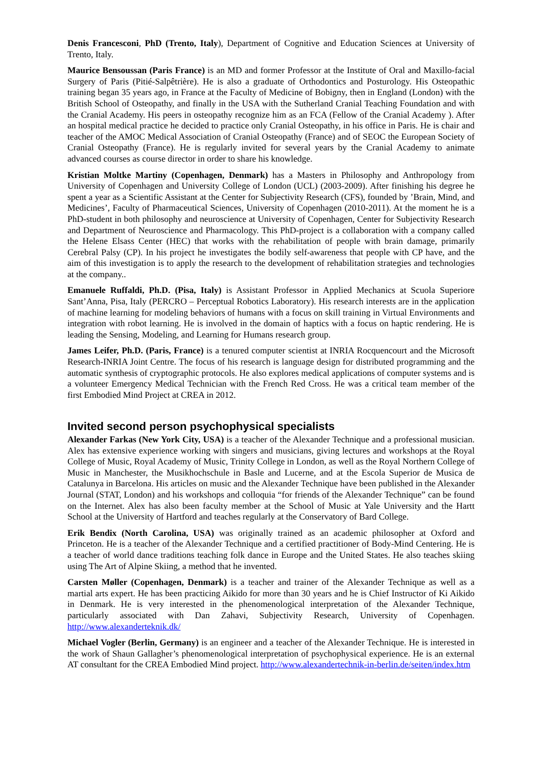Denis Francesconi, PhD (Trento, Italy), Department of Cognitive and Education Sciences at University of Trento, Italy.
Maurice Bensoussan (Paris France) is an MD and former Professor at the Institute of Oral and Maxillo-facial Surgery of Paris (Pitié-Salpêtrière). He is also a graduate of Orthodontics and Posturology. His Osteopathic training began 35 years ago, in France at the Faculty of Medicine of Bobigny, then in England (London) with the British School of Osteopathy, and finally in the USA with the Sutherland Cranial Teaching Foundation and with the Cranial Academy. His peers in osteopathy recognize him as an FCA (Fellow of the Cranial Academy ). After an hospital medical practice he decided to practice only Cranial Osteopathy, in his office in Paris. He is chair and teacher of the AMOC Medical Association of Cranial Osteopathy (France) and of SEOC the European Society of Cranial Osteopathy (France). He is regularly invited for several years by the Cranial Academy to animate advanced courses as course director in order to share his knowledge.
Kristian Moltke Martiny (Copenhagen, Denmark) has a Masters in Philosophy and Anthropology from University of Copenhagen and University College of London (UCL) (2003-2009). After finishing his degree he spent a year as a Scientific Assistant at the Center for Subjectivity Research (CFS), founded by ’Brain, Mind, and Medicines’, Faculty of Pharmaceutical Sciences, University of Copenhagen (2010-2011). At the moment he is a PhD-student in both philosophy and neuroscience at University of Copenhagen, Center for Subjectivity Research and Department of Neuroscience and Pharmacology. This PhD-project is a collaboration with a company called the Helene Elsass Center (HEC) that works with the rehabilitation of people with brain damage, primarily Cerebral Palsy (CP). In his project he investigates the bodily self-awareness that people with CP have, and the aim of this investigation is to apply the research to the development of rehabilitation strategies and technologies at the company..
Emanuele Ruffaldi, Ph.D. (Pisa, Italy) is Assistant Professor in Applied Mechanics at Scuola Superiore Sant’Anna, Pisa, Italy (PERCRO – Perceptual Robotics Laboratory). His research interests are in the application of machine learning for modeling behaviors of humans with a focus on skill training in Virtual Environments and integration with robot learning. He is involved in the domain of haptics with a focus on haptic rendering. He is leading the Sensing, Modeling, and Learning for Humans research group.
James Leifer, Ph.D. (Paris, France) is a tenured computer scientist at INRIA Rocquencourt and the Microsoft Research-INRIA Joint Centre. The focus of his research is language design for distributed programming and the automatic synthesis of cryptographic protocols. He also explores medical applications of computer systems and is a volunteer Emergency Medical Technician with the French Red Cross. He was a critical team member of the first Embodied Mind Project at CREA in 2012.
Invited second person psychophysical specialists
Alexander Farkas (New York City, USA) is a teacher of the Alexander Technique and a professional musician. Alex has extensive experience working with singers and musicians, giving lectures and workshops at the Royal College of Music, Royal Academy of Music, Trinity College in London, as well as the Royal Northern College of Music in Manchester, the Musikhochschule in Basle and Lucerne, and at the Escola Superior de Musica de Catalunya in Barcelona. His articles on music and the Alexander Technique have been published in the Alexander Journal (STAT, London) and his workshops and colloquia “for friends of the Alexander Technique” can be found on the Internet. Alex has also been faculty member at the School of Music at Yale University and the Hartt School at the University of Hartford and teaches regularly at the Conservatory of Bard College.
Erik Bendix (North Carolina, USA) was originally trained as an academic philosopher at Oxford and Princeton. He is a teacher of the Alexander Technique and a certified practitioner of Body-Mind Centering. He is a teacher of world dance traditions teaching folk dance in Europe and the United States. He also teaches skiing using The Art of Alpine Skiing, a method that he invented.
Carsten Møller (Copenhagen, Denmark) is a teacher and trainer of the Alexander Technique as well as a martial arts expert. He has been practicing Aikido for more than 30 years and he is Chief Instructor of Ki Aikido in Denmark. He is very interested in the phenomenological interpretation of the Alexander Technique, particularly associated with Dan Zahavi, Subjectivity Research, University of Copenhagen. http://www.alexanderteknik.dk/
Michael Vogler (Berlin, Germany) is an engineer and a teacher of the Alexander Technique. He is interested in the work of Shaun Gallagher’s phenomenological interpretation of psychophysical experience. He is an external AT consultant for the CREA Embodied Mind project. http://www.alexandertechnik-in-berlin.de/seiten/index.htm